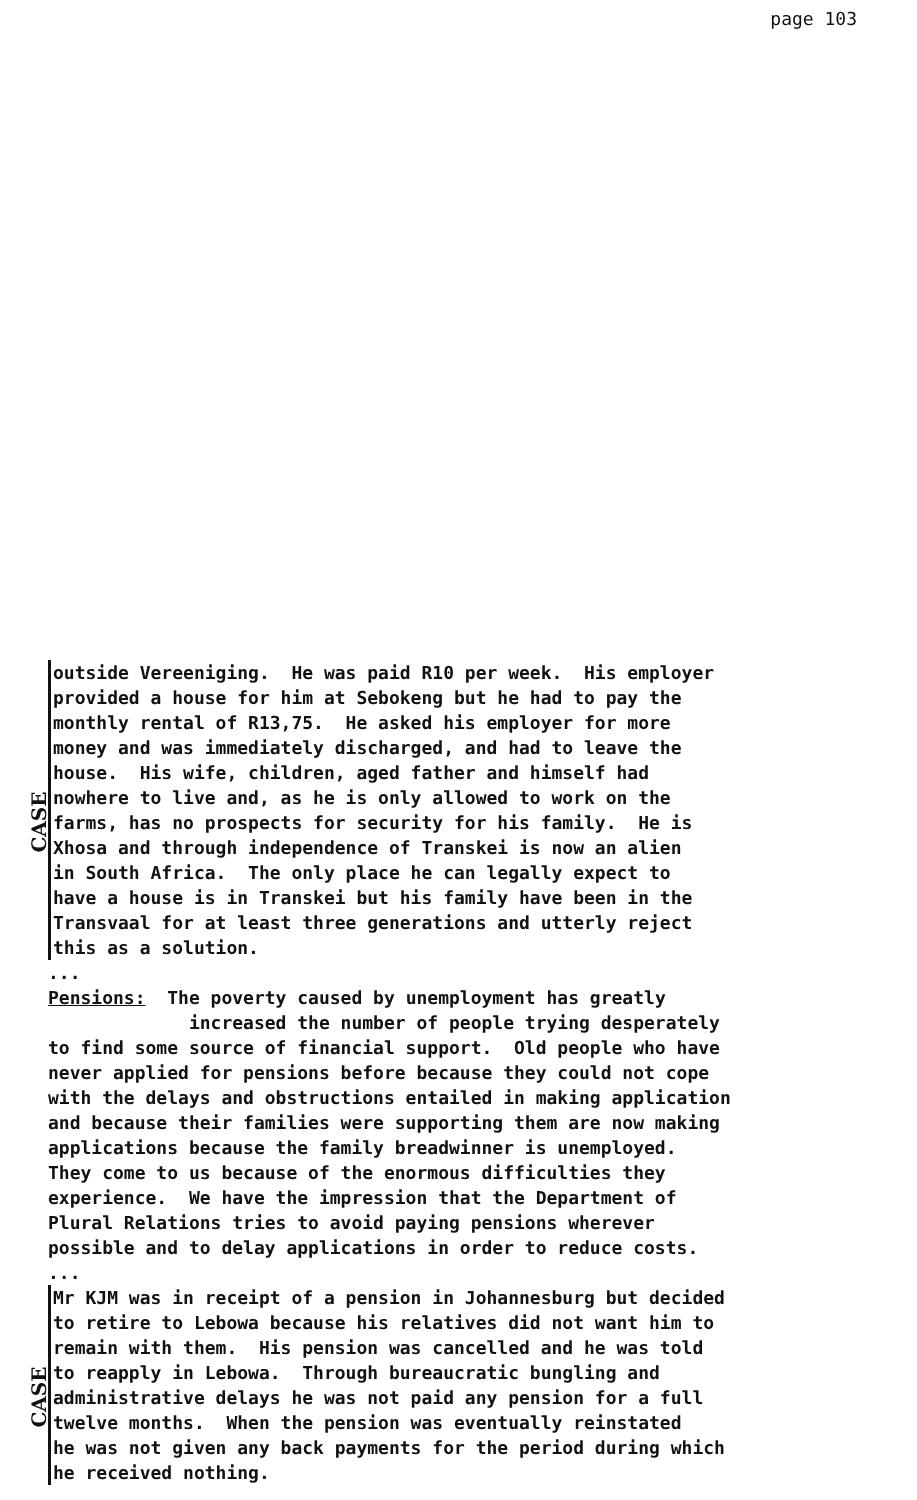page 103
CASE
outside Vereeniging. He was paid R10 per week. His employer provided a house for him at Sebokeng but he had to pay the monthly rental of R13,75. He asked his employer for more money and was immediately discharged, and had to leave the house. His wife, children, aged father and himself had nowhere to live and, as he is only allowed to work on the farms, has no prospects for security for his family. He is Xhosa and through independence of Transkei is now an alien in South Africa. The only place he can legally expect to have a house is in Transkei but his family have been in the Transvaal for at least three generations and utterly reject this as a solution.
...
Pensions: The poverty caused by unemployment has greatly increased the number of people trying desperately to find some source of financial support. Old people who have never applied for pensions before because they could not cope with the delays and obstructions entailed in making application and because their families were supporting them are now making applications because the family breadwinner is unemployed. They come to us because of the enormous difficulties they experience. We have the impression that the Department of Plural Relations tries to avoid paying pensions wherever possible and to delay applications in order to reduce costs.
...
CASE
Mr KJM was in receipt of a pension in Johannesburg but decided to retire to Lebowa because his relatives did not want him to remain with them. His pension was cancelled and he was told to reapply in Lebowa. Through bureaucratic bungling and administrative delays he was not paid any pension for a full twelve months. When the pension was eventually reinstated he was not given any back payments for the period during which he received nothing.